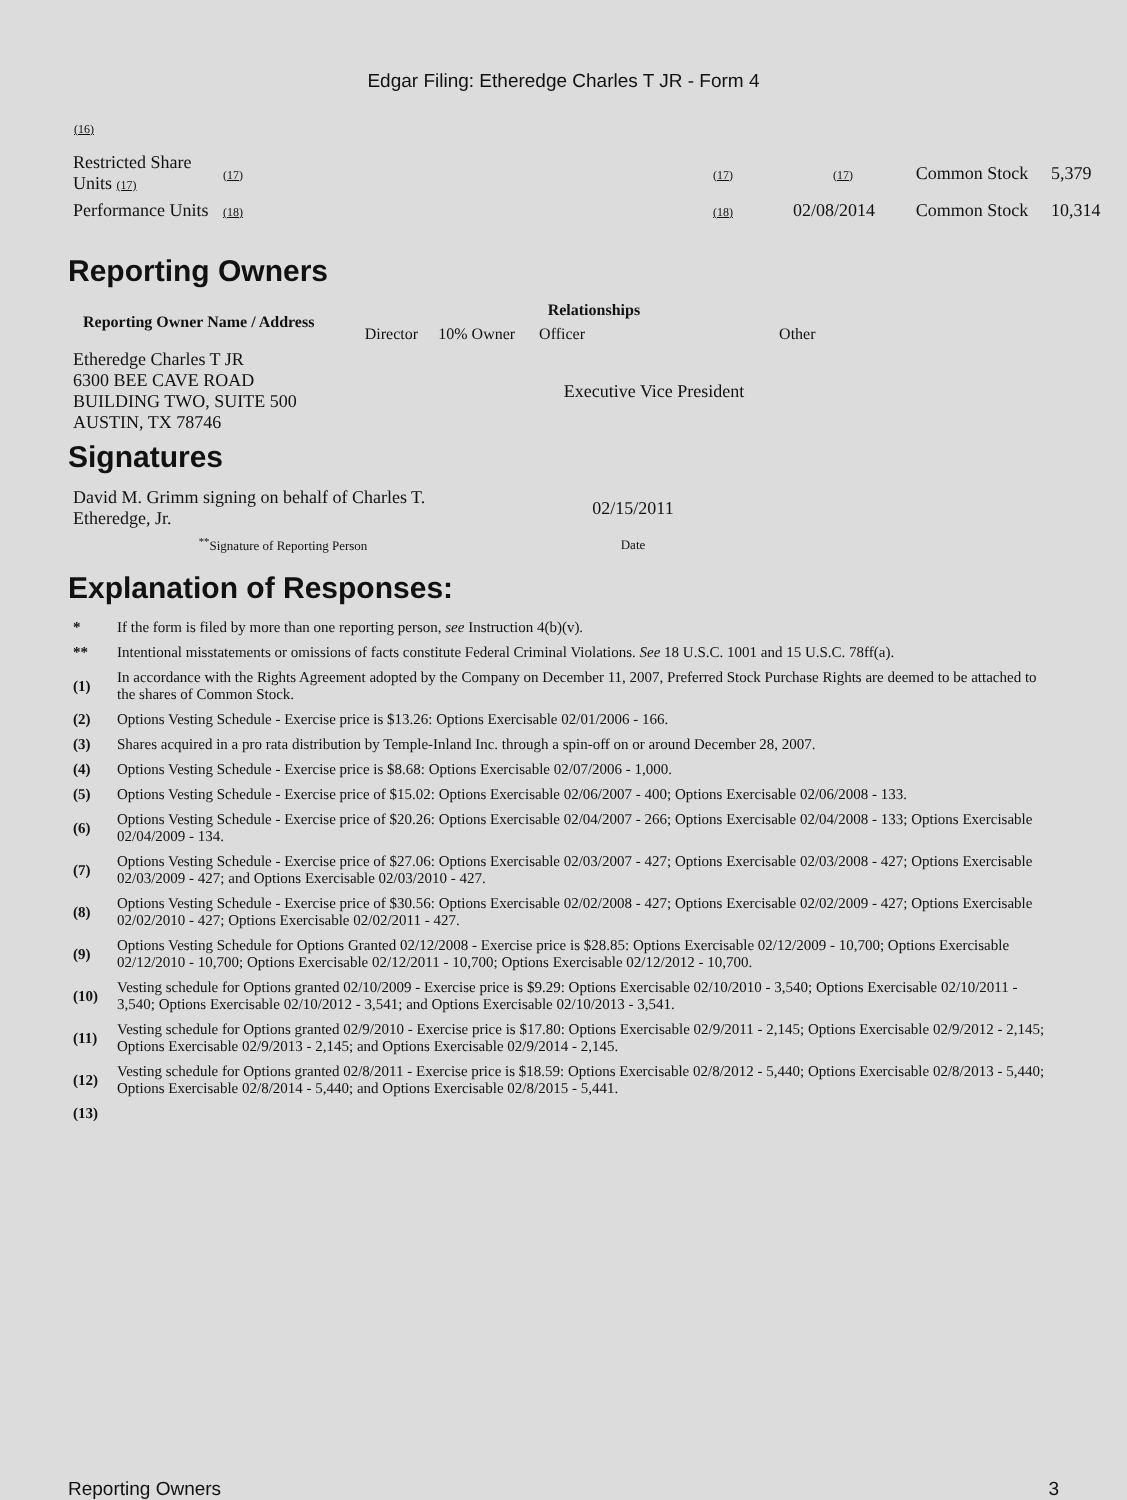Edgar Filing: Etheredge Charles T JR - Form 4
(16)
| Restricted Share Units (17) | (17) | (17) | (17) | Common Stock | 5,379 |
| Performance Units | (18) | (18) | 02/08/2014 | Common Stock | 10,314 |
Reporting Owners
| Reporting Owner Name / Address | Relationships | | | |
| --- | --- | --- | --- | --- |
| | Director | 10% Owner | Officer | Other |
| Etheredge Charles T JR 6300 BEE CAVE ROAD BUILDING TWO, SUITE 500 AUSTIN, TX 78746 | | | Executive Vice President | |
Signatures
| David M. Grimm signing on behalf of Charles T. Etheredge, Jr. | 02/15/2011 |
| <sup>**</sup> Signature of Reporting Person | Date |
Explanation of Responses:
| * | If the form is filed by more than one reporting person, see Instruction 4(b)(v). |
| ** | Intentional misstatements or omissions of facts constitute Federal Criminal Violations. See 18 U.S.C. 1001 and 15 U.S.C. 78ff(a). |
| (1) | In accordance with the Rights Agreement adopted by the Company on December 11, 2007, Preferred Stock Purchase Rights are deemed to be attached to the shares of Common Stock. |
| (2) | Options Vesting Schedule - Exercise price is $13.26: Options Exercisable 02/01/2006 - 166. |
| (3) | Shares acquired in a pro rata distribution by Temple-Inland Inc. through a spin-off on or around December 28, 2007. |
| (4) | Options Vesting Schedule - Exercise price is $8.68: Options Exercisable 02/07/2006 - 1,000. |
| (5) | Options Vesting Schedule - Exercise price of $15.02: Options Exercisable 02/06/2007 - 400; Options Exercisable 02/06/2008 - 133. |
| (6) | Options Vesting Schedule - Exercise price of $20.26: Options Exercisable 02/04/2007 - 266; Options Exercisable 02/04/2008 - 133; Options Exercisable 02/04/2009 - 134. |
| (7) | Options Vesting Schedule - Exercise price of $27.06: Options Exercisable 02/03/2007 - 427; Options Exercisable 02/03/2008 - 427; Options Exercisable 02/03/2009 - 427; and Options Exercisable 02/03/2010 - 427. |
| (8) | Options Vesting Schedule - Exercise price of $30.56: Options Exercisable 02/02/2008 - 427; Options Exercisable 02/02/2009 - 427; Options Exercisable 02/02/2010 - 427; Options Exercisable 02/02/2011 - 427. |
| (9) | Options Vesting Schedule for Options Granted 02/12/2008 - Exercise price is $28.85: Options Exercisable 02/12/2009 - 10,700; Options Exercisable 02/12/2010 - 10,700; Options Exercisable 02/12/2011 - 10,700; Options Exercisable 02/12/2012 - 10,700. |
| (10) | Vesting schedule for Options granted 02/10/2009 - Exercise price is $9.29: Options Exercisable 02/10/2010 - 3,540; Options Exercisable 02/10/2011 - 3,540; Options Exercisable 02/10/2012 - 3,541; and Options Exercisable 02/10/2013 - 3,541. |
| (11) | Vesting schedule for Options granted 02/9/2010 - Exercise price is $17.80: Options Exercisable 02/9/2011 - 2,145; Options Exercisable 02/9/2012 - 2,145; Options Exercisable 02/9/2013 - 2,145; and Options Exercisable 02/9/2014 - 2,145. |
| (12) | Vesting schedule for Options granted 02/8/2011 - Exercise price is $18.59: Options Exercisable 02/8/2012 - 5,440; Options Exercisable 02/8/2013 - 5,440; Options Exercisable 02/8/2014 - 5,440; and Options Exercisable 02/8/2015 - 5,441. |
| (13) | |
Reporting Owners 3